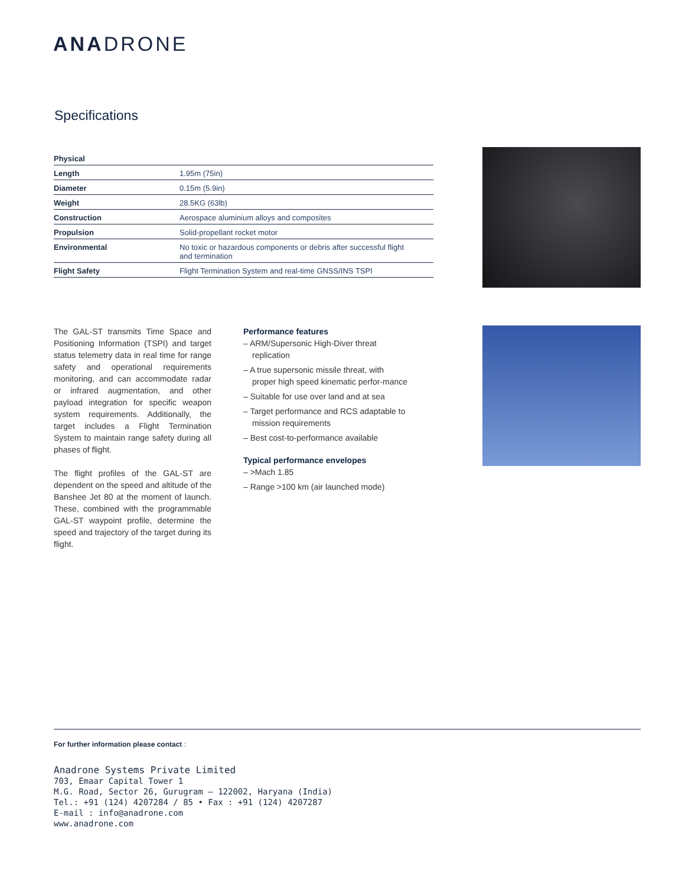ANADRONE
Specifications
| Physical | |
| --- | --- |
| Length | 1.95m (75in) |
| Diameter | 0.15m (5.9in) |
| Weight | 28.5KG (63lb) |
| Construction | Aerospace aluminium alloys and composites |
| Propulsion | Solid-propellant rocket motor |
| Environmental | No toxic or hazardous components or debris after successful flight and termination |
| Flight Safety | Flight Termination System and real-time GNSS/INS TSPI |
The GAL-ST transmits Time Space and Positioning Information (TSPI) and target status telemetry data in real time for range safety and operational requirements monitoring, and can accommodate radar or infrared augmentation, and other payload integration for specific weapon system requirements. Additionally, the target includes a Flight Termination System to maintain range safety during all phases of flight.
The flight profiles of the GAL-ST are dependent on the speed and altitude of the Banshee Jet 80 at the moment of launch. These, combined with the programmable GAL-ST waypoint profile, determine the speed and trajectory of the target during its flight.
Performance features
– ARM/Supersonic High-Diver threat replication
– A true supersonic missile threat, with proper high speed kinematic perfor-mance
– Suitable for use over land and at sea
– Target performance and RCS adaptable to mission requirements
– Best cost-to-performance available
Typical performance envelopes
– >Mach 1.85
– Range >100 km (air launched mode)
For further information please contact :
Anadrone Systems Private Limited
703, Emaar Capital Tower 1
M.G. Road, Sector 26, Gurugram – 122002, Haryana (India)
Tel.: +91 (124) 4207284 / 85 • Fax : +91 (124) 4207287
E-mail : info@anadrone.com
www.anadrone.com